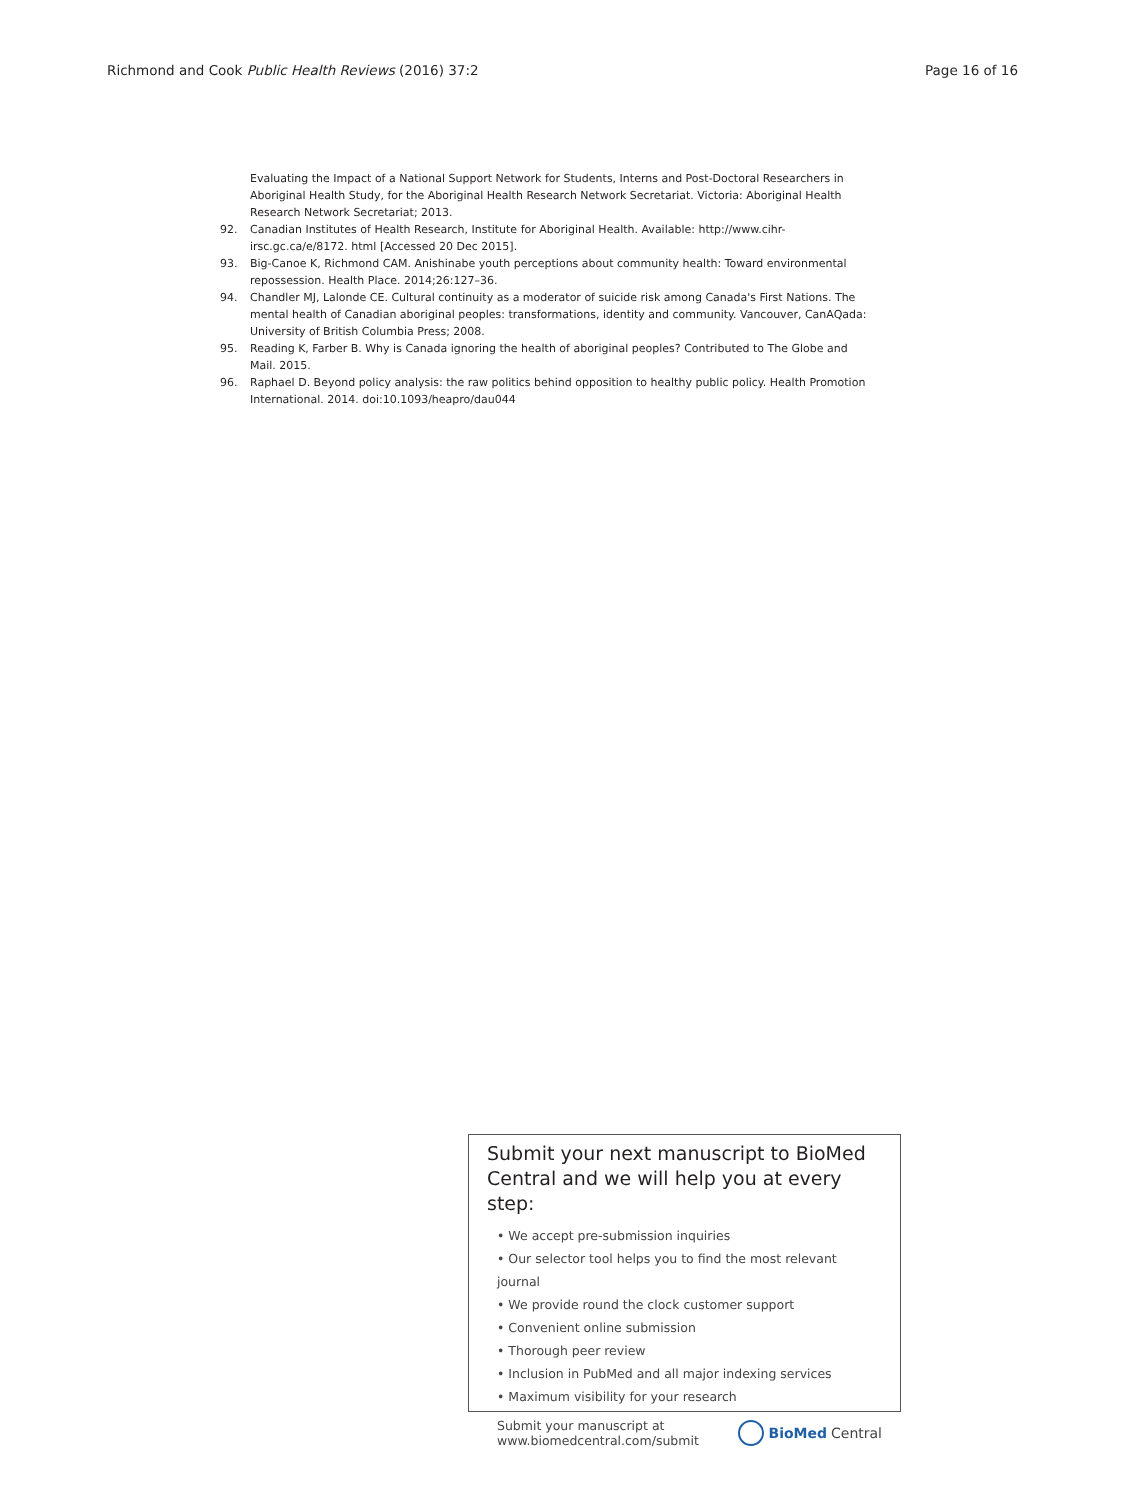Richmond and Cook Public Health Reviews (2016) 37:2 Page 16 of 16
Evaluating the Impact of a National Support Network for Students, Interns and Post-Doctoral Researchers in Aboriginal Health Study, for the Aboriginal Health Research Network Secretariat. Victoria: Aboriginal Health Research Network Secretariat; 2013.
92. Canadian Institutes of Health Research, Institute for Aboriginal Health. Available: http://www.cihr-irsc.gc.ca/e/8172. html [Accessed 20 Dec 2015].
93. Big-Canoe K, Richmond CAM. Anishinabe youth perceptions about community health: Toward environmental repossession. Health Place. 2014;26:127–36.
94. Chandler MJ, Lalonde CE. Cultural continuity as a moderator of suicide risk among Canada's First Nations. The mental health of Canadian aboriginal peoples: transformations, identity and community. Vancouver, CanAQada: University of British Columbia Press; 2008.
95. Reading K, Farber B. Why is Canada ignoring the health of aboriginal peoples? Contributed to The Globe and Mail. 2015.
96. Raphael D. Beyond policy analysis: the raw politics behind opposition to healthy public policy. Health Promotion International. 2014. doi:10.1093/heapro/dau044
Submit your next manuscript to BioMed Central and we will help you at every step:
• We accept pre-submission inquiries
• Our selector tool helps you to find the most relevant journal
• We provide round the clock customer support
• Convenient online submission
• Thorough peer review
• Inclusion in PubMed and all major indexing services
• Maximum visibility for your research
Submit your manuscript at
www.biomedcentral.com/submit BioMed Central